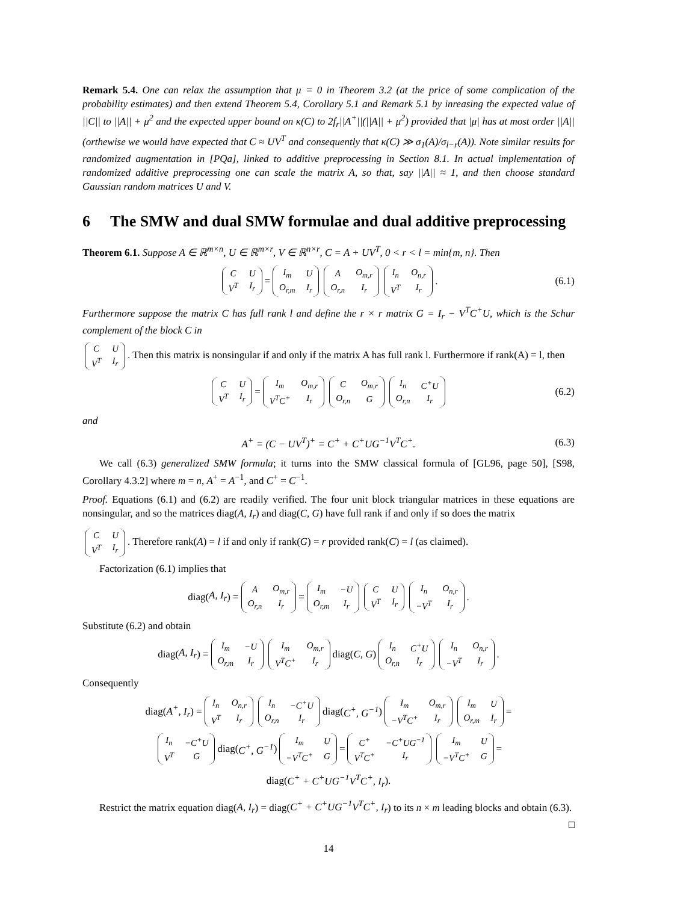Remark 5.4. One can relax the assumption that μ = 0 in Theorem 3.2 (at the price of some complication of the probability estimates) and then extend Theorem 5.4, Corollary 5.1 and Remark 5.1 by inreasing the expected value of ||C|| to ||A|| + μ<sup>2</sup> and the expected upper bound on κ(C) to 2f<sub>r</sub>||A<sup>+</sup>||(||A|| + μ<sup>2</sup>) provided that |μ| has at most order ||A|| (orthewise we would have expected that C ≈ UV<sup>T</sup> and consequently that κ(C) ≫ σ<sub>1</sub>(A)/σ<sub>l−r</sub>(A)). Note similar results for randomized augmentation in [PQa], linked to additive preprocessing in Section 8.1. In actual implementation of randomized additive preprocessing one can scale the matrix A, so that, say ||A|| ≈ 1, and then choose standard Gaussian random matrices U and V.
6 The SMW and dual SMW formulae and dual additive preprocessing
Theorem 6.1. Suppose A ∈ ℝ<sup>m×n</sup>, U ∈ ℝ<sup>m×r</sup>, V ∈ ℝ<sup>n×r</sup>, C = A + UV<sup>T</sup>, 0 < r < l = min{m, n}. Then
| C | U |
| V<sup>T</sup> | I<sub>r</sub> |
=
| I<sub>m</sub> | U |
| O<sub>r,m</sub> | I<sub>r</sub> |
| A | O<sub>m,r</sub> |
| O<sub>r,n</sub> | I<sub>r</sub> |
| I<sub>n</sub> | O<sub>n,r</sub> |
| V<sup>T</sup> | I<sub>r</sub> |
. (6.1)
Furthermore suppose the matrix C has full rank l and define the r × r matrix G = I<sub>r</sub> − V<sup>T</sup>C<sup>+</sup>U, which is the Schur complement of the block C in
| C | U |
| V<sup>T</sup> | I<sub>r</sub> |
. Then this matrix is nonsingular if and only if the matrix A has full rank l. Furthermore if rank(A) = l, then
| C | U |
| V<sup>T</sup> | I<sub>r</sub> |
=
| I<sub>m</sub> | O<sub>m,r</sub> |
| V<sup>T</sup>C<sup>+</sup> | I<sub>r</sub> |
| C | O<sub>m,r</sub> |
| O<sub>r,n</sub> | G |
| I<sub>n</sub> | C<sup>+</sup>U |
| O<sub>r,n</sub> | I<sub>r</sub> |
(6.2)
and
A<sup>+</sup> = (C − UV<sup>T</sup>)<sup>+</sup> = C<sup>+</sup> + C<sup>+</sup>UG<sup>−1</sup>V<sup>T</sup>C<sup>+</sup>. (6.3)
We call (6.3) generalized SMW formula; it turns into the SMW classical formula of [GL96, page 50], [S98, Corollary 4.3.2] where m = n, A<sup>+</sup> = A<sup>−1</sup>, and C<sup>+</sup> = C<sup>−1</sup>.
Proof. Equations (6.1) and (6.2) are readily verified. The four unit block triangular matrices in these equations are nonsingular, and so the matrices diag(A, I<sub>r</sub>) and diag(C, G) have full rank if and only if so does the matrix
| C | U |
| V<sup>T</sup> | I<sub>r</sub> |
. Therefore rank(A) = l if and only if rank(G) = r provided rank(C) = l (as claimed).
Factorization (6.1) implies that
diag(A, I<sub>r</sub>) =
| A | O<sub>m,r</sub> |
| O<sub>r,n</sub> | I<sub>r</sub> |
=
| I<sub>m</sub> | −U |
| O<sub>r,m</sub> | I<sub>r</sub> |
| C | U |
| V<sup>T</sup> | I<sub>r</sub> |
| I<sub>n</sub> | O<sub>n,r</sub> |
| −V<sup>T</sup> | I<sub>r</sub> |
.
Substitute (6.2) and obtain
diag(A, I<sub>r</sub>) =
| I<sub>m</sub> | −U |
| O<sub>r,m</sub> | I<sub>r</sub> |
| I<sub>m</sub> | O<sub>m,r</sub> |
| V<sup>T</sup>C<sup>+</sup> | I<sub>r</sub> |
diag(C, G)
| I<sub>n</sub> | C<sup>+</sup>U |
| O<sub>r,n</sub> | I<sub>r</sub> |
| I<sub>n</sub> | O<sub>n,r</sub> |
| −V<sup>T</sup> | I<sub>r</sub> |
.
Consequently
diag(A<sup>+</sup>, I<sub>r</sub>) =
| I<sub>n</sub> | O<sub>n,r</sub> |
| V<sup>T</sup> | I<sub>r</sub> |
| I<sub>n</sub> | −C<sup>+</sup>U |
| O<sub>r,n</sub> | I<sub>r</sub> |
diag(C<sup>+</sup>, G<sup>−1</sup>)
| I<sub>m</sub> | O<sub>m,r</sub> |
| −V<sup>T</sup>C<sup>+</sup> | I<sub>r</sub> |
| I<sub>m</sub> | U |
| O<sub>r,m</sub> | I<sub>r</sub> |
=
| I<sub>n</sub> | −C<sup>+</sup>U |
| V<sup>T</sup> | G |
diag(C<sup>+</sup>, G<sup>−1</sup>)
| I<sub>m</sub> | U |
| −V<sup>T</sup>C<sup>+</sup> | G |
=
| C<sup>+</sup> | −C<sup>+</sup>UG<sup>−1</sup> |
| V<sup>T</sup>C<sup>+</sup> | I<sub>r</sub> |
| I<sub>m</sub> | U |
| −V<sup>T</sup>C<sup>+</sup> | G |
=
diag(C<sup>+</sup> + C<sup>+</sup>UG<sup>−1</sup>V<sup>T</sup>C<sup>+</sup>, I<sub>r</sub>).
Restrict the matrix equation diag(A, I<sub>r</sub>) = diag(C<sup>+</sup> + C<sup>+</sup>UG<sup>−1</sup>V<sup>T</sup>C<sup>+</sup>, I<sub>r</sub>) to its n × m leading blocks and obtain (6.3). □
14